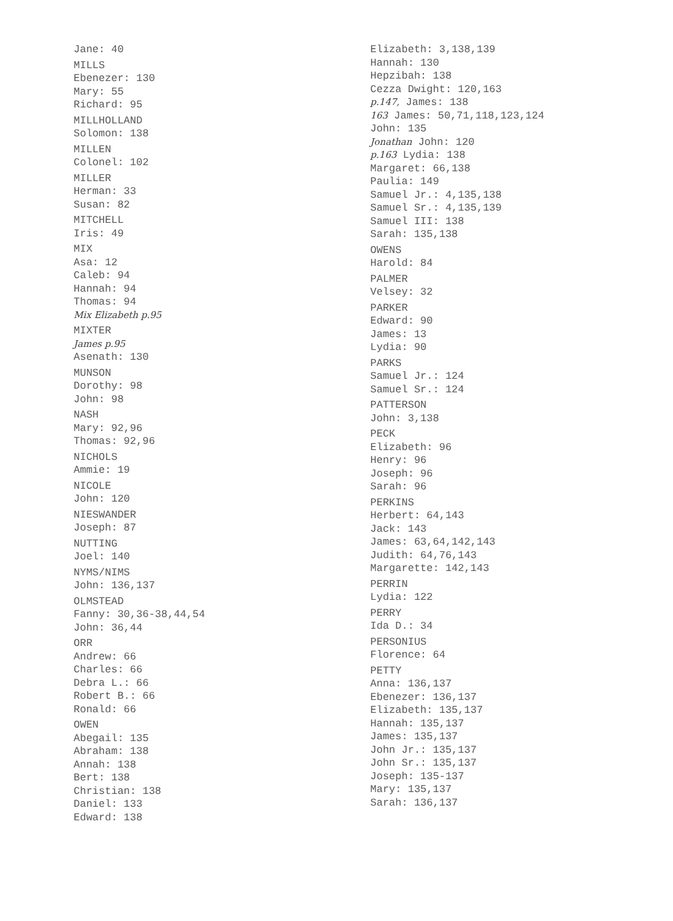Jane: 40
MILLS
Ebenezer: 130
Mary: 55
Richard: 95
MILLHOLLAND
Solomon: 138
MILLEN
Colonel: 102
MILLER
Herman: 33
Susan: 82
MITCHELL
Iris: 49
MIX
Asa: 12
Caleb: 94
Hannah: 94
Thomas: 94
Mix Elizabeth p.95
MIXTER
James p.95
Asenath: 130
MUNSON
Dorothy: 98
John: 98
NASH
Mary: 92,96
Thomas: 92,96
NICHOLS
Ammie: 19
NICOLE
John: 120
NIESWANDER
Joseph: 87
NUTTING
Joel: 140
NYMS/NIMS
John: 136,137
OLMSTEAD
Fanny: 30,36-38,44,54
John: 36,44
ORR
Andrew: 66
Charles: 66
Debra L.: 66
Robert B.: 66
Ronald: 66
OWEN
Abegail: 135
Abraham: 138
Annah: 138
Bert: 138
Christian: 138
Daniel: 133
Edward: 138
Elizabeth: 3,138,139
Hannah: 130
Hepzibah: 138
Cezza Dwight: 120,163
p.147, James: 138
163 James: 50,71,118,123,124
John: 135
Jonathan John: 120
p.163 Lydia: 138
Margaret: 66,138
Paulia: 149
Samuel Jr.: 4,135,138
Samuel Sr.: 4,135,139
Samuel III: 138
Sarah: 135,138
OWENS
Harold: 84
PALMER
Velsey: 32
PARKER
Edward: 90
James: 13
Lydia: 90
PARKS
Samuel Jr.: 124
Samuel Sr.: 124
PATTERSON
John: 3,138
PECK
Elizabeth: 96
Henry: 96
Joseph: 96
Sarah: 96
PERKINS
Herbert: 64,143
Jack: 143
James: 63,64,142,143
Judith: 64,76,143
Margarette: 142,143
PERRIN
Lydia: 122
PERRY
Ida D.: 34
PERSONIUS
Florence: 64
PETTY
Anna: 136,137
Ebenezer: 136,137
Elizabeth: 135,137
Hannah: 135,137
James: 135,137
John Jr.: 135,137
John Sr.: 135,137
Joseph: 135-137
Mary: 135,137
Sarah: 136,137